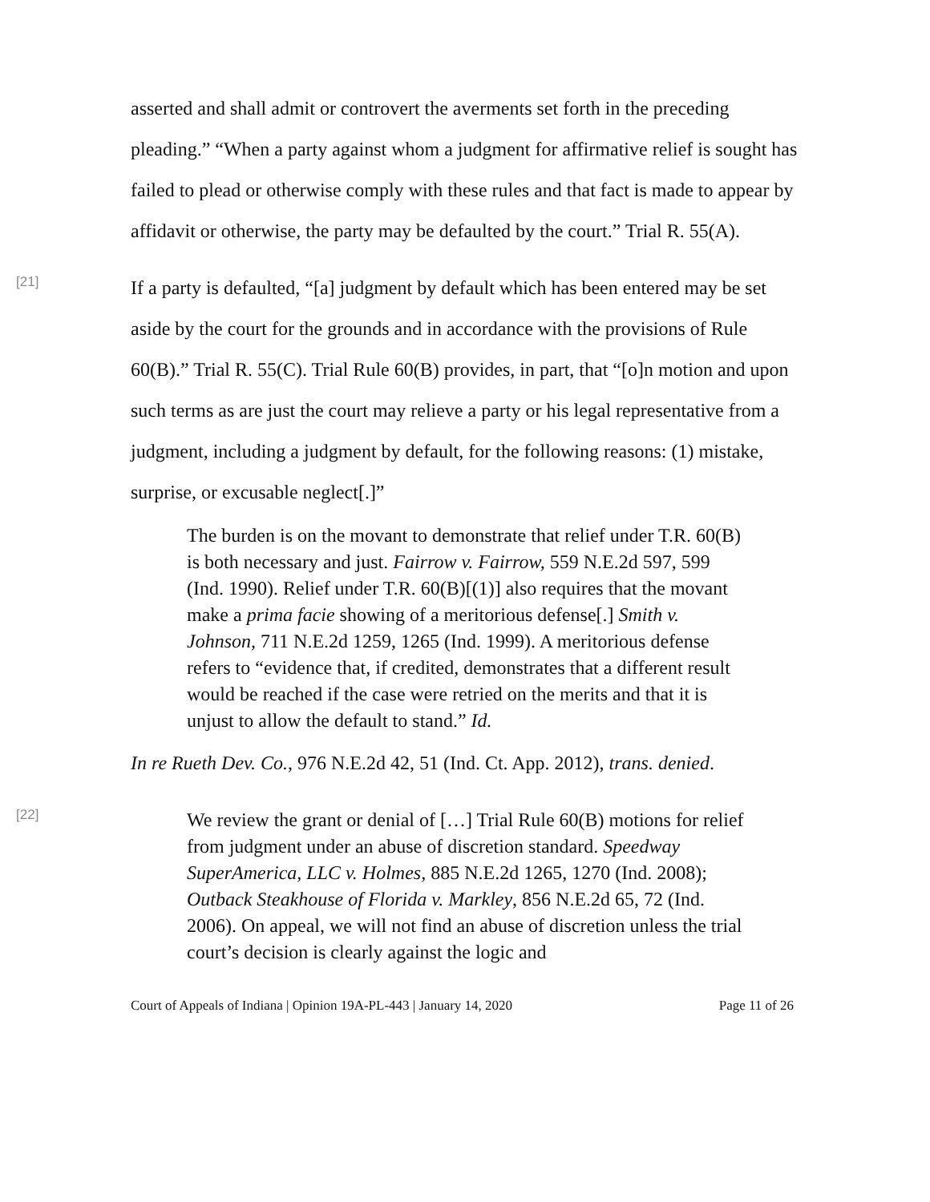asserted and shall admit or controvert the averments set forth in the preceding pleading.” “When a party against whom a judgment for affirmative relief is sought has failed to plead or otherwise comply with these rules and that fact is made to appear by affidavit or otherwise, the party may be defaulted by the court.” Trial R. 55(A).
[21]
If a party is defaulted, “[a] judgment by default which has been entered may be set aside by the court for the grounds and in accordance with the provisions of Rule 60(B).” Trial R. 55(C). Trial Rule 60(B) provides, in part, that “[o]n motion and upon such terms as are just the court may relieve a party or his legal representative from a judgment, including a judgment by default, for the following reasons: (1) mistake, surprise, or excusable neglect[.]”
The burden is on the movant to demonstrate that relief under T.R. 60(B) is both necessary and just. Fairrow v. Fairrow, 559 N.E.2d 597, 599 (Ind. 1990). Relief under T.R. 60(B)[(1)] also requires that the movant make a prima facie showing of a meritorious defense[.] Smith v. Johnson, 711 N.E.2d 1259, 1265 (Ind. 1999). A meritorious defense refers to “evidence that, if credited, demonstrates that a different result would be reached if the case were retried on the merits and that it is unjust to allow the default to stand.” Id.
In re Rueth Dev. Co., 976 N.E.2d 42, 51 (Ind. Ct. App. 2012), trans. denied.
[22]
We review the grant or denial of […] Trial Rule 60(B) motions for relief from judgment under an abuse of discretion standard. Speedway SuperAmerica, LLC v. Holmes, 885 N.E.2d 1265, 1270 (Ind. 2008); Outback Steakhouse of Florida v. Markley, 856 N.E.2d 65, 72 (Ind. 2006). On appeal, we will not find an abuse of discretion unless the trial court’s decision is clearly against the logic and
Court of Appeals of Indiana | Opinion 19A-PL-443 | January 14, 2020 Page 11 of 26